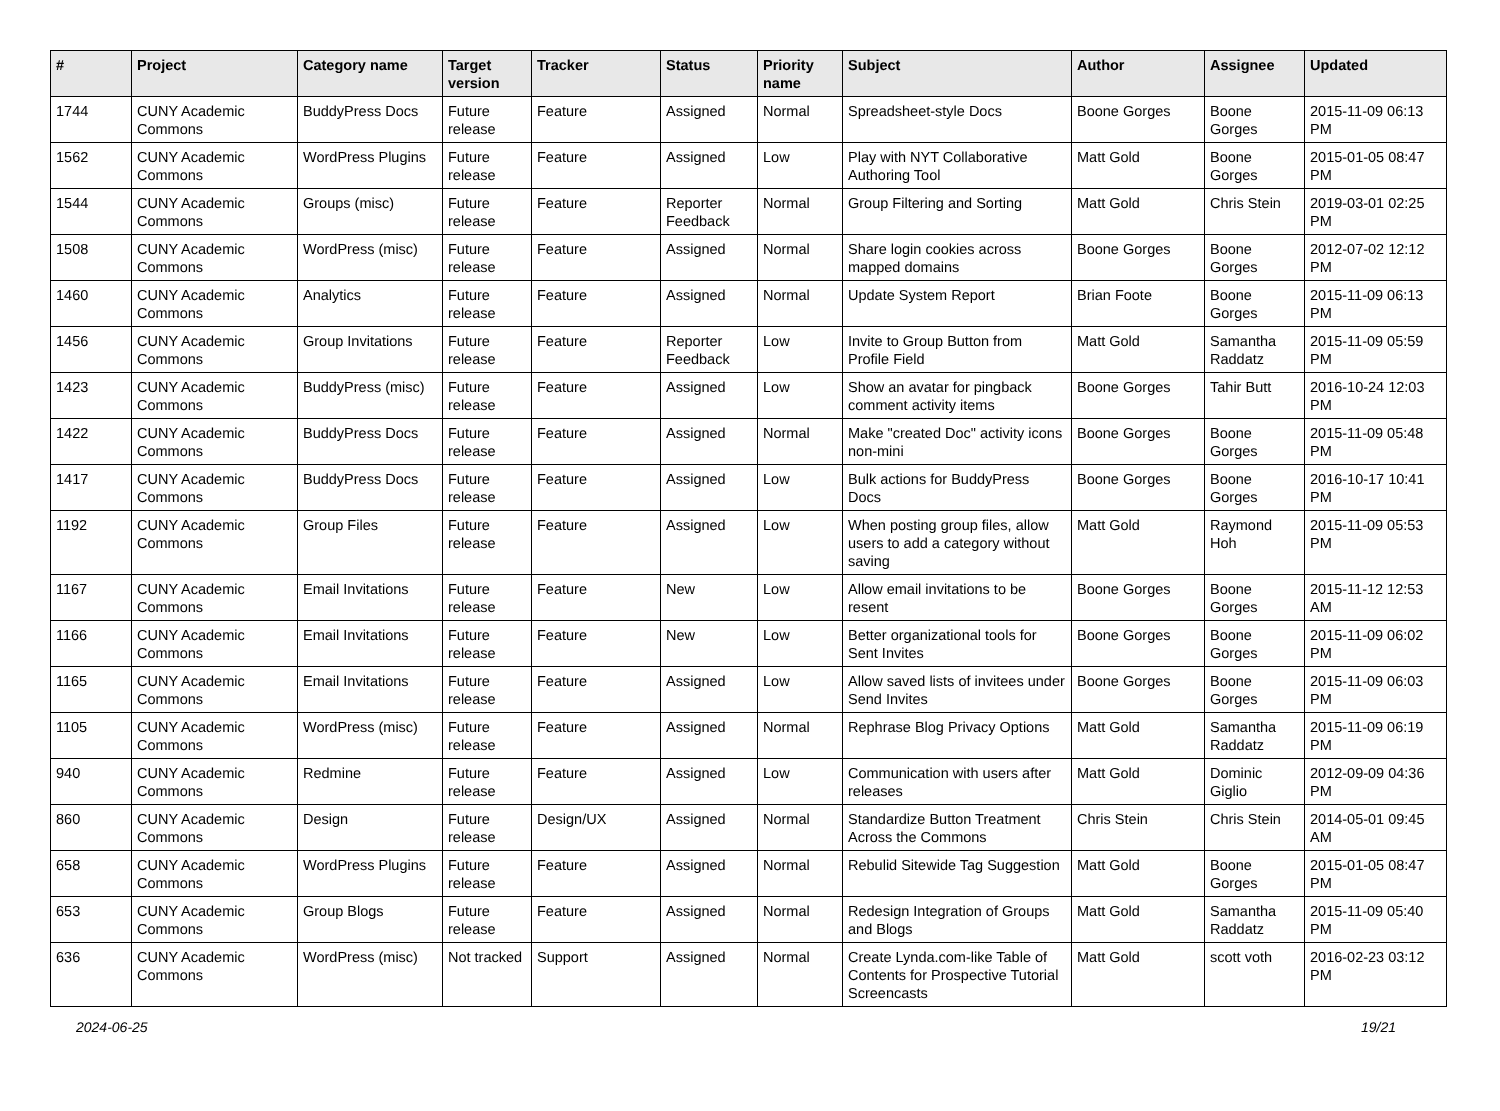| # | Project | Category name | Target version | Tracker | Status | Priority name | Subject | Author | Assignee | Updated |
| --- | --- | --- | --- | --- | --- | --- | --- | --- | --- | --- |
| 1744 | CUNY Academic Commons | BuddyPress Docs | Future release | Feature | Assigned | Normal | Spreadsheet-style Docs | Boone Gorges | Boone Gorges | 2015-11-09 06:13 PM |
| 1562 | CUNY Academic Commons | WordPress Plugins | Future release | Feature | Assigned | Low | Play with NYT Collaborative Authoring Tool | Matt Gold | Boone Gorges | 2015-01-05 08:47 PM |
| 1544 | CUNY Academic Commons | Groups (misc) | Future release | Feature | Reporter Feedback | Normal | Group Filtering and Sorting | Matt Gold | Chris Stein | 2019-03-01 02:25 PM |
| 1508 | CUNY Academic Commons | WordPress (misc) | Future release | Feature | Assigned | Normal | Share login cookies across mapped domains | Boone Gorges | Boone Gorges | 2012-07-02 12:12 PM |
| 1460 | CUNY Academic Commons | Analytics | Future release | Feature | Assigned | Normal | Update System Report | Brian Foote | Boone Gorges | 2015-11-09 06:13 PM |
| 1456 | CUNY Academic Commons | Group Invitations | Future release | Feature | Reporter Feedback | Low | Invite to Group Button from Profile Field | Matt Gold | Samantha Raddatz | 2015-11-09 05:59 PM |
| 1423 | CUNY Academic Commons | BuddyPress (misc) | Future release | Feature | Assigned | Low | Show an avatar for pingback comment activity items | Boone Gorges | Tahir Butt | 2016-10-24 12:03 PM |
| 1422 | CUNY Academic Commons | BuddyPress Docs | Future release | Feature | Assigned | Normal | Make "created Doc" activity icons non-mini | Boone Gorges | Boone Gorges | 2015-11-09 05:48 PM |
| 1417 | CUNY Academic Commons | BuddyPress Docs | Future release | Feature | Assigned | Low | Bulk actions for BuddyPress Docs | Boone Gorges | Boone Gorges | 2016-10-17 10:41 PM |
| 1192 | CUNY Academic Commons | Group Files | Future release | Feature | Assigned | Low | When posting group files, allow users to add a category without saving | Matt Gold | Raymond Hoh | 2015-11-09 05:53 PM |
| 1167 | CUNY Academic Commons | Email Invitations | Future release | Feature | New | Low | Allow email invitations to be resent | Boone Gorges | Boone Gorges | 2015-11-12 12:53 AM |
| 1166 | CUNY Academic Commons | Email Invitations | Future release | Feature | New | Low | Better organizational tools for Sent Invites | Boone Gorges | Boone Gorges | 2015-11-09 06:02 PM |
| 1165 | CUNY Academic Commons | Email Invitations | Future release | Feature | Assigned | Low | Allow saved lists of invitees under Send Invites | Boone Gorges | Boone Gorges | 2015-11-09 06:03 PM |
| 1105 | CUNY Academic Commons | WordPress (misc) | Future release | Feature | Assigned | Normal | Rephrase Blog Privacy Options | Matt Gold | Samantha Raddatz | 2015-11-09 06:19 PM |
| 940 | CUNY Academic Commons | Redmine | Future release | Feature | Assigned | Low | Communication with users after releases | Matt Gold | Dominic Giglio | 2012-09-09 04:36 PM |
| 860 | CUNY Academic Commons | Design | Future release | Design/UX | Assigned | Normal | Standardize Button Treatment Across the Commons | Chris Stein | Chris Stein | 2014-05-01 09:45 AM |
| 658 | CUNY Academic Commons | WordPress Plugins | Future release | Feature | Assigned | Normal | Rebulid Sitewide Tag Suggestion | Matt Gold | Boone Gorges | 2015-01-05 08:47 PM |
| 653 | CUNY Academic Commons | Group Blogs | Future release | Feature | Assigned | Normal | Redesign Integration of Groups and Blogs | Matt Gold | Samantha Raddatz | 2015-11-09 05:40 PM |
| 636 | CUNY Academic Commons | WordPress (misc) | Not tracked | Support | Assigned | Normal | Create Lynda.com-like Table of Contents for Prospective Tutorial Screencasts | Matt Gold | scott voth | 2016-02-23 03:12 PM |
2024-06-25 19/21